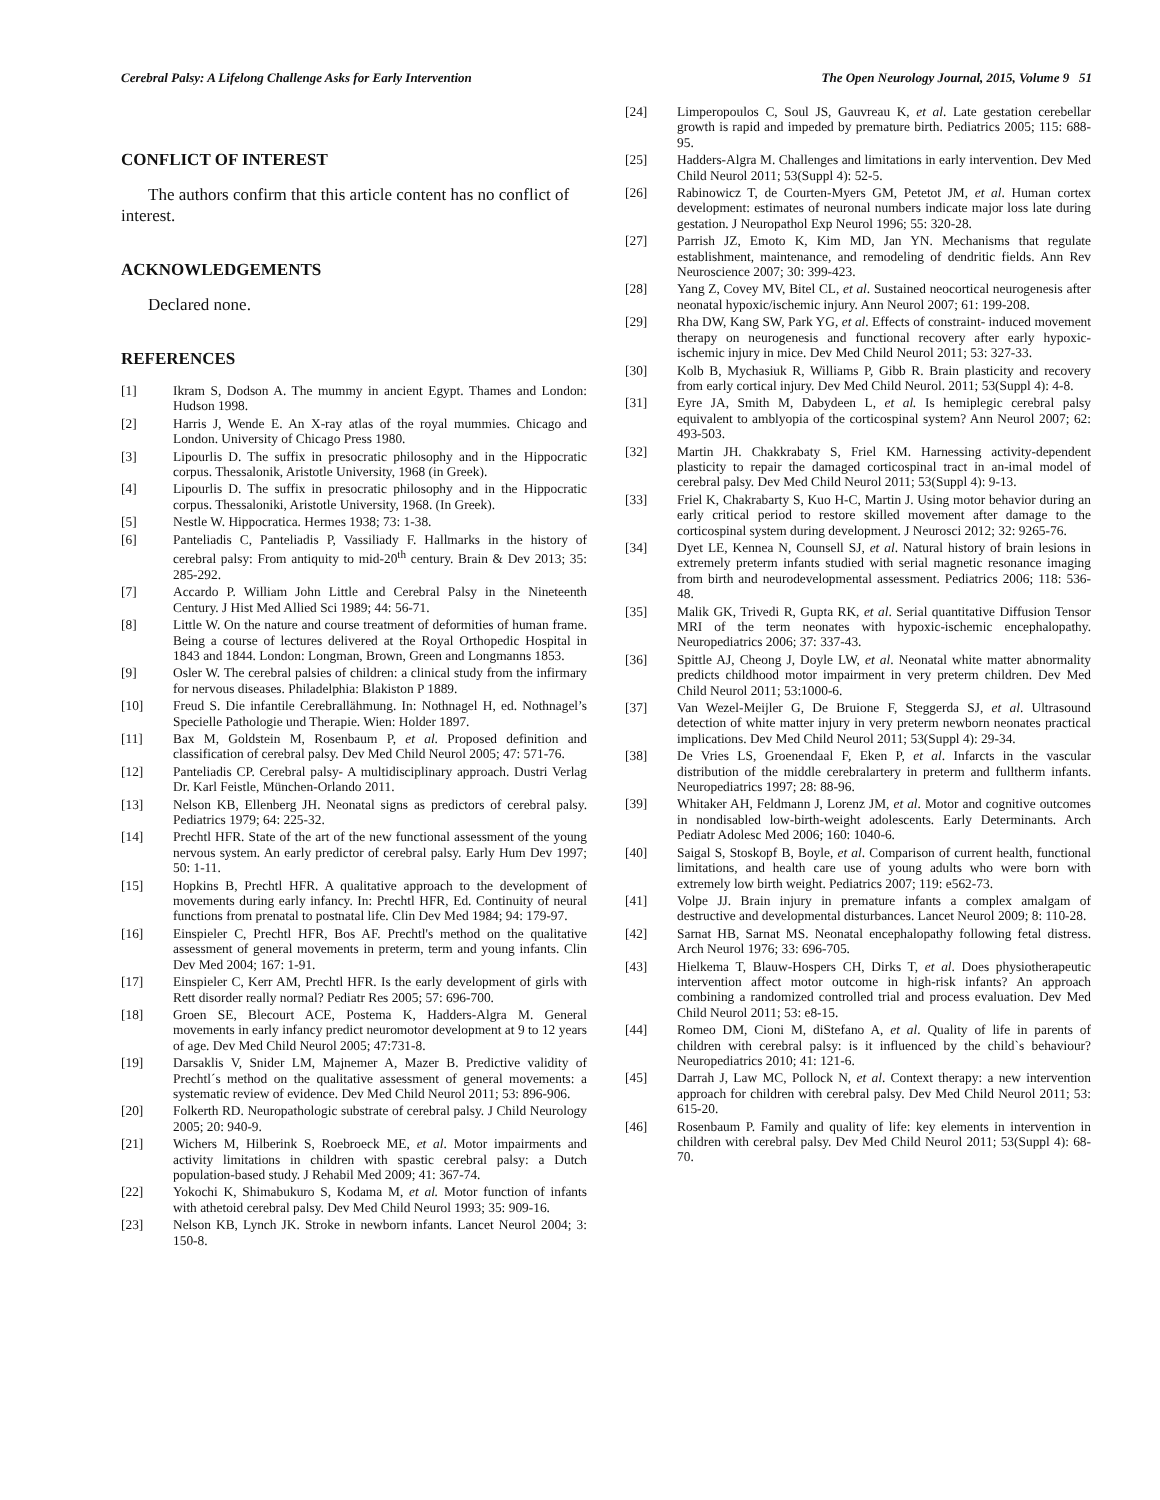Cerebral Palsy: A Lifelong Challenge Asks for Early Intervention The Open Neurology Journal, 2015, Volume 9 51
CONFLICT OF INTEREST
The authors confirm that this article content has no conflict of interest.
ACKNOWLEDGEMENTS
Declared none.
REFERENCES
[1] Ikram S, Dodson A. The mummy in ancient Egypt. Thames and London: Hudson 1998.
[2] Harris J, Wende E. An X-ray atlas of the royal mummies. Chicago and London. University of Chicago Press 1980.
[3] Lipourlis D. The suffix in presocratic philosophy and in the Hippocratic corpus. Thessalonik, Aristotle University, 1968 (in Greek).
[4] Lipourlis D. The suffix in presocratic philosophy and in the Hippocratic corpus. Thessaloniki, Aristotle University, 1968. (In Greek).
[5] Nestle W. Hippocratica. Hermes 1938; 73: 1-38.
[6] Panteliadis C, Panteliadis P, Vassiliady F. Hallmarks in the history of cerebral palsy: From antiquity to mid-20<sup>th</sup> century. Brain & Dev 2013; 35: 285-292.
[7] Accardo P. William John Little and Cerebral Palsy in the Nineteenth Century. J Hist Med Allied Sci 1989; 44: 56-71.
[8] Little W. On the nature and course treatment of deformities of human frame. Being a course of lectures delivered at the Royal Orthopedic Hospital in 1843 and 1844. London: Longman, Brown, Green and Longmanns 1853.
[9] Osler W. The cerebral palsies of children: a clinical study from the infirmary for nervous diseases. Philadelphia: Blakiston P 1889.
[10] Freud S. Die infantile Cerebrallähmung. In: Nothnagel H, ed. Nothnagel’s Specielle Pathologie und Therapie. Wien: Holder 1897.
[11] Bax M, Goldstein M, Rosenbaum P, et al. Proposed definition and classification of cerebral palsy. Dev Med Child Neurol 2005; 47: 571-76.
[12] Panteliadis CP. Cerebral palsy- A multidisciplinary approach. Dustri Verlag Dr. Karl Feistle, München-Orlando 2011.
[13] Nelson KB, Ellenberg JH. Neonatal signs as predictors of cerebral palsy. Pediatrics 1979; 64: 225-32.
[14] Prechtl HFR. State of the art of the new functional assessment of the young nervous system. An early predictor of cerebral palsy. Early Hum Dev 1997; 50: 1-11.
[15] Hopkins B, Prechtl HFR. A qualitative approach to the development of movements during early infancy. In: Prechtl HFR, Ed. Continuity of neural functions from prenatal to postnatal life. Clin Dev Med 1984; 94: 179-97.
[16] Einspieler C, Prechtl HFR, Bos AF. Prechtl's method on the qualitative assessment of general movements in preterm, term and young infants. Clin Dev Med 2004; 167: 1-91.
[17] Einspieler C, Kerr AM, Prechtl HFR. Is the early development of girls with Rett disorder really normal? Pediatr Res 2005; 57: 696-700.
[18] Groen SE, Blecourt ACE, Postema K, Hadders-Algra M. General movements in early infancy predict neuromotor development at 9 to 12 years of age. Dev Med Child Neurol 2005; 47:731-8.
[19] Darsaklis V, Snider LM, Majnemer A, Mazer B. Predictive validity of Prechtl´s method on the qualitative assessment of general movements: a systematic review of evidence. Dev Med Child Neurol 2011; 53: 896-906.
[20] Folkerth RD. Neuropathologic substrate of cerebral palsy. J Child Neurology 2005; 20: 940-9.
[21] Wichers M, Hilberink S, Roebroeck ME, et al. Motor impairments and activity limitations in children with spastic cerebral palsy: a Dutch population-based study. J Rehabil Med 2009; 41: 367-74.
[22] Yokochi K, Shimabukuro S, Kodama M, et al. Motor function of infants with athetoid cerebral palsy. Dev Med Child Neurol 1993; 35: 909-16.
[23] Nelson KB, Lynch JK. Stroke in newborn infants. Lancet Neurol 2004; 3: 150-8.
[24] Limperopoulos C, Soul JS, Gauvreau K, et al. Late gestation cerebellar growth is rapid and impeded by premature birth. Pediatrics 2005; 115: 688-95.
[25] Hadders-Algra M. Challenges and limitations in early intervention. Dev Med Child Neurol 2011; 53(Suppl 4): 52-5.
[26] Rabinowicz T, de Courten-Myers GM, Petetot JM, et al. Human cortex development: estimates of neuronal numbers indicate major loss late during gestation. J Neuropathol Exp Neurol 1996; 55: 320-28.
[27] Parrish JZ, Emoto K, Kim MD, Jan YN. Mechanisms that regulate establishment, maintenance, and remodeling of dendritic fields. Ann Rev Neuroscience 2007; 30: 399-423.
[28] Yang Z, Covey MV, Bitel CL, et al. Sustained neocortical neurogenesis after neonatal hypoxic/ischemic injury. Ann Neurol 2007; 61: 199-208.
[29] Rha DW, Kang SW, Park YG, et al. Effects of constraint- induced movement therapy on neurogenesis and functional recovery after early hypoxic- ischemic injury in mice. Dev Med Child Neurol 2011; 53: 327-33.
[30] Kolb B, Mychasiuk R, Williams P, Gibb R. Brain plasticity and recovery from early cortical injury. Dev Med Child Neurol. 2011; 53(Suppl 4): 4-8.
[31] Eyre JA, Smith M, Dabydeen L, et al. Is hemiplegic cerebral palsy equivalent to amblyopia of the corticospinal system? Ann Neurol 2007; 62: 493-503.
[32] Martin JH. Chakkrabaty S, Friel KM. Harnessing activity-dependent plasticity to repair the damaged corticospinal tract in an-imal model of cerebral palsy. Dev Med Child Neurol 2011; 53(Suppl 4): 9-13.
[33] Friel K, Chakrabarty S, Kuo H-C, Martin J. Using motor behavior during an early critical period to restore skilled movement after damage to the corticospinal system during development. J Neurosci 2012; 32: 9265-76.
[34] Dyet LE, Kennea N, Counsell SJ, et al. Natural history of brain lesions in extremely preterm infants studied with serial magnetic resonance imaging from birth and neurodevelopmental assessment. Pediatrics 2006; 118: 536-48.
[35] Malik GK, Trivedi R, Gupta RK, et al. Serial quantitative Diffusion Tensor MRI of the term neonates with hypoxic-ischemic encephalopathy. Neuropediatrics 2006; 37: 337-43.
[36] Spittle AJ, Cheong J, Doyle LW, et al. Neonatal white matter abnormality predicts childhood motor impairment in very preterm children. Dev Med Child Neurol 2011; 53:1000-6.
[37] Van Wezel-Meijler G, De Bruione F, Steggerda SJ, et al. Ultrasound detection of white matter injury in very preterm newborn neonates practical implications. Dev Med Child Neurol 2011; 53(Suppl 4): 29-34.
[38] De Vries LS, Groenendaal F, Eken P, et al. Infarcts in the vascular distribution of the middle cerebralartery in preterm and fulltherm infants. Neuropediatrics 1997; 28: 88-96.
[39] Whitaker AH, Feldmann J, Lorenz JM, et al. Motor and cognitive outcomes in nondisabled low-birth-weight adolescents. Early Determinants. Arch Pediatr Adolesc Med 2006; 160: 1040-6.
[40] Saigal S, Stoskopf B, Boyle, et al. Comparison of current health, functional limitations, and health care use of young adults who were born with extremely low birth weight. Pediatrics 2007; 119: e562-73.
[41] Volpe JJ. Brain injury in premature infants a complex amalgam of destructive and developmental disturbances. Lancet Neurol 2009; 8: 110-28.
[42] Sarnat HB, Sarnat MS. Neonatal encephalopathy following fetal distress. Arch Neurol 1976; 33: 696-705.
[43] Hielkema T, Blauw-Hospers CH, Dirks T, et al. Does physiotherapeutic intervention affect motor outcome in high-risk infants? An approach combining a randomized controlled trial and process evaluation. Dev Med Child Neurol 2011; 53: e8-15.
[44] Romeo DM, Cioni M, diStefano A, et al. Quality of life in parents of children with cerebral palsy: is it influenced by the child`s behaviour? Neuropediatrics 2010; 41: 121-6.
[45] Darrah J, Law MC, Pollock N, et al. Context therapy: a new intervention approach for children with cerebral palsy. Dev Med Child Neurol 2011; 53: 615-20.
[46] Rosenbaum P. Family and quality of life: key elements in intervention in children with cerebral palsy. Dev Med Child Neurol 2011; 53(Suppl 4): 68-70.